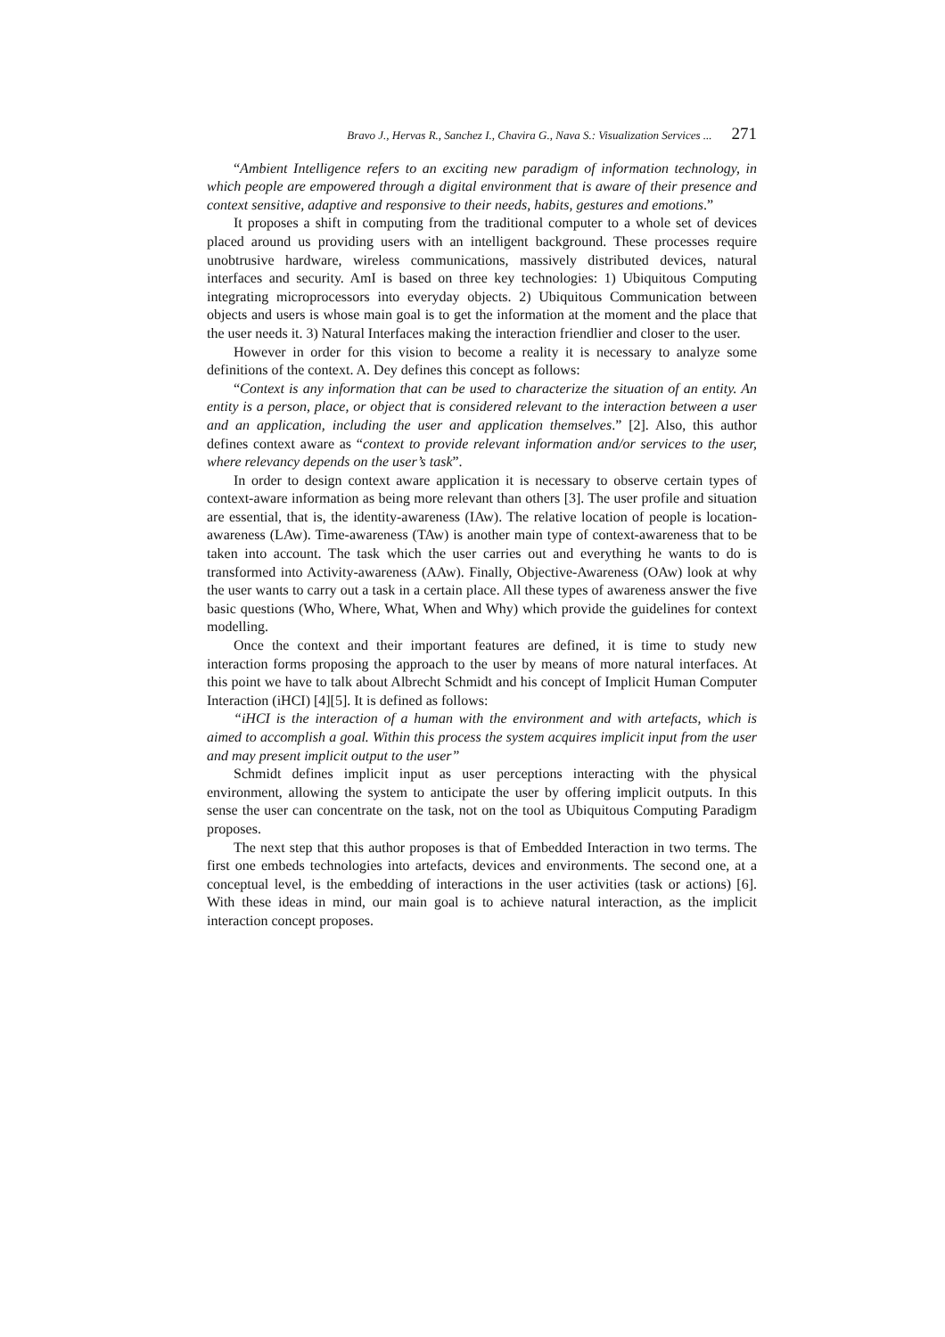Bravo J., Hervas R., Sanchez I., Chavira G., Nava S.: Visualization Services ... 271
“Ambient Intelligence refers to an exciting new paradigm of information technology, in which people are empowered through a digital environment that is aware of their presence and context sensitive, adaptive and responsive to their needs, habits, gestures and emotions.”
It proposes a shift in computing from the traditional computer to a whole set of devices placed around us providing users with an intelligent background. These processes require unobtrusive hardware, wireless communications, massively distributed devices, natural interfaces and security. AmI is based on three key technologies: 1) Ubiquitous Computing integrating microprocessors into everyday objects. 2) Ubiquitous Communication between objects and users is whose main goal is to get the information at the moment and the place that the user needs it. 3) Natural Interfaces making the interaction friendlier and closer to the user.
However in order for this vision to become a reality it is necessary to analyze some definitions of the context. A. Dey defines this concept as follows:
“Context is any information that can be used to characterize the situation of an entity. An entity is a person, place, or object that is considered relevant to the interaction between a user and an application, including the user and application themselves.” [2]. Also, this author defines context aware as “context to provide relevant information and/or services to the user, where relevancy depends on the user’s task”.
In order to design context aware application it is necessary to observe certain types of context-aware information as being more relevant than others [3]. The user profile and situation are essential, that is, the identity-awareness (IAw). The relative location of people is location-awareness (LAw). Time-awareness (TAw) is another main type of context-awareness that to be taken into account. The task which the user carries out and everything he wants to do is transformed into Activity-awareness (AAw). Finally, Objective-Awareness (OAw) look at why the user wants to carry out a task in a certain place. All these types of awareness answer the five basic questions (Who, Where, What, When and Why) which provide the guidelines for context modelling.
Once the context and their important features are defined, it is time to study new interaction forms proposing the approach to the user by means of more natural interfaces. At this point we have to talk about Albrecht Schmidt and his concept of Implicit Human Computer Interaction (iHCI) [4][5]. It is defined as follows:
“iHCI is the interaction of a human with the environment and with artefacts, which is aimed to accomplish a goal. Within this process the system acquires implicit input from the user and may present implicit output to the user”
Schmidt defines implicit input as user perceptions interacting with the physical environment, allowing the system to anticipate the user by offering implicit outputs. In this sense the user can concentrate on the task, not on the tool as Ubiquitous Computing Paradigm proposes.
The next step that this author proposes is that of Embedded Interaction in two terms. The first one embeds technologies into artefacts, devices and environments. The second one, at a conceptual level, is the embedding of interactions in the user activities (task or actions) [6]. With these ideas in mind, our main goal is to achieve natural interaction, as the implicit interaction concept proposes.